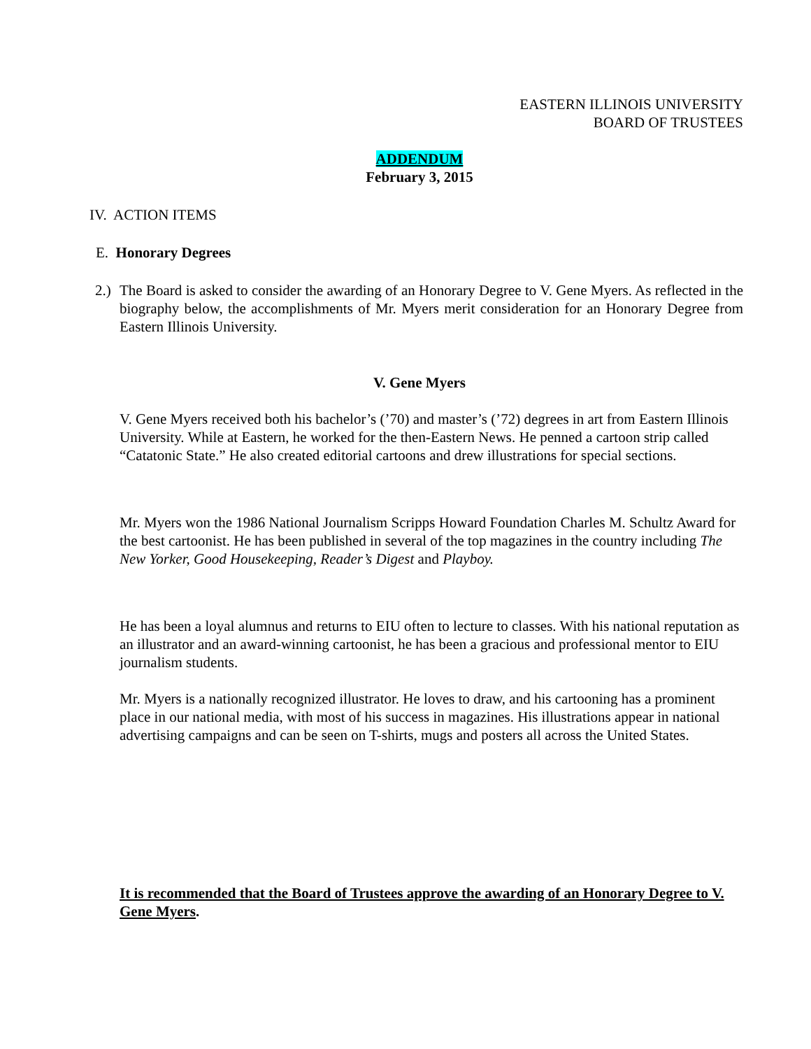EASTERN ILLINOIS UNIVERSITY
BOARD OF TRUSTEES
ADDENDUM
February 3, 2015
IV. ACTION ITEMS
E. Honorary Degrees
2.)
The Board is asked to consider the awarding of an Honorary Degree to V. Gene Myers. As reflected in the biography below, the accomplishments of Mr. Myers merit consideration for an Honorary Degree from Eastern Illinois University.
V. Gene Myers
V. Gene Myers received both his bachelor’s (’70) and master’s (’72) degrees in art from Eastern Illinois University. While at Eastern, he worked for the then-Eastern News. He penned a cartoon strip called “Catatonic State.” He also created editorial cartoons and drew illustrations for special sections.
Mr. Myers won the 1986 National Journalism Scripps Howard Foundation Charles M. Schultz Award for the best cartoonist. He has been published in several of the top magazines in the country including The New Yorker, Good Housekeeping, Reader’s Digest and Playboy.
He has been a loyal alumnus and returns to EIU often to lecture to classes. With his national reputation as an illustrator and an award-winning cartoonist, he has been a gracious and professional mentor to EIU journalism students.
Mr. Myers is a nationally recognized illustrator. He loves to draw, and his cartooning has a prominent place in our national media, with most of his success in magazines. His illustrations appear in national advertising campaigns and can be seen on T-shirts, mugs and posters all across the United States.
It is recommended that the Board of Trustees approve the awarding of an Honorary Degree to V. Gene Myers.